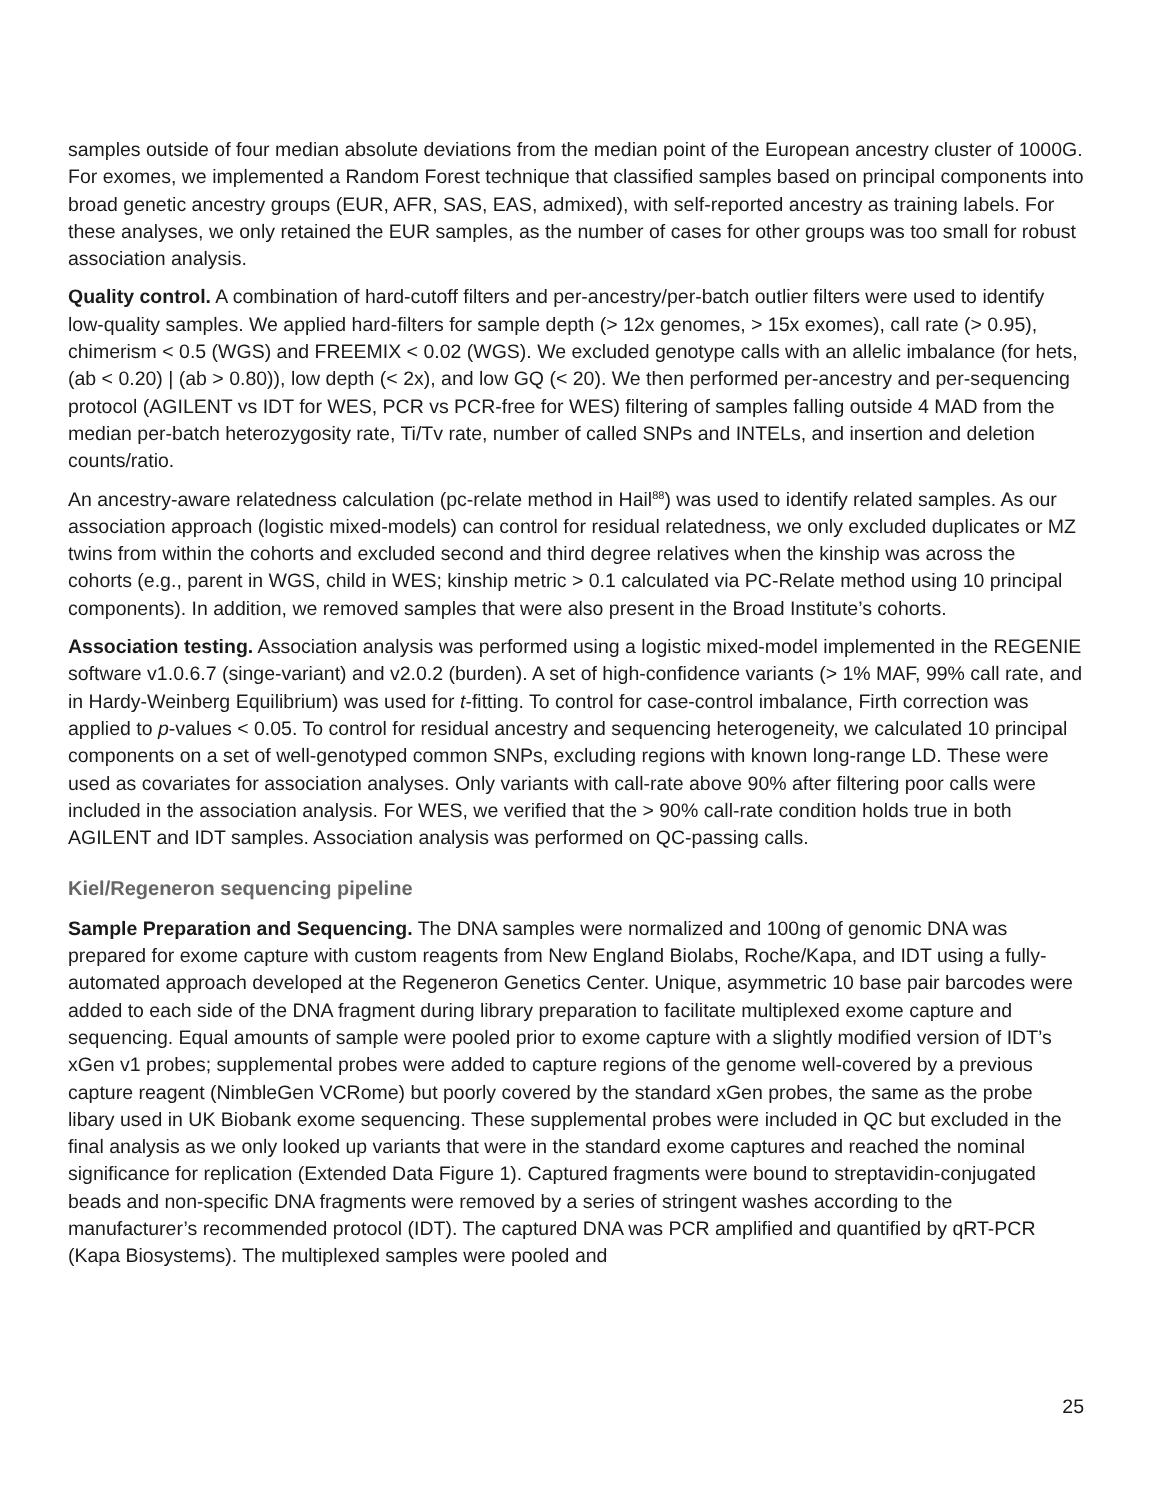samples outside of four median absolute deviations from the median point of the European ancestry cluster of 1000G. For exomes, we implemented a Random Forest technique that classified samples based on principal components into broad genetic ancestry groups (EUR, AFR, SAS, EAS, admixed), with self-reported ancestry as training labels. For these analyses, we only retained the EUR samples, as the number of cases for other groups was too small for robust association analysis.
Quality control. A combination of hard-cutoff filters and per-ancestry/per-batch outlier filters were used to identify low-quality samples. We applied hard-filters for sample depth (> 12x genomes, > 15x exomes), call rate (> 0.95), chimerism < 0.5 (WGS) and FREEMIX < 0.02 (WGS). We excluded genotype calls with an allelic imbalance (for hets, (ab < 0.20) | (ab > 0.80)), low depth (< 2x), and low GQ (< 20). We then performed per-ancestry and per-sequencing protocol (AGILENT vs IDT for WES, PCR vs PCR-free for WES) filtering of samples falling outside 4 MAD from the median per-batch heterozygosity rate, Ti/Tv rate, number of called SNPs and INTELs, and insertion and deletion counts/ratio.
An ancestry-aware relatedness calculation (pc-relate method in Hail<sup>88</sup>) was used to identify related samples. As our association approach (logistic mixed-models) can control for residual relatedness, we only excluded duplicates or MZ twins from within the cohorts and excluded second and third degree relatives when the kinship was across the cohorts (e.g., parent in WGS, child in WES; kinship metric > 0.1 calculated via PC-Relate method using 10 principal components). In addition, we removed samples that were also present in the Broad Institute’s cohorts.
Association testing. Association analysis was performed using a logistic mixed-model implemented in the REGENIE software v1.0.6.7 (singe-variant) and v2.0.2 (burden). A set of high-confidence variants (> 1% MAF, 99% call rate, and in Hardy-Weinberg Equilibrium) was used for t-fitting. To control for case-control imbalance, Firth correction was applied to p-values < 0.05. To control for residual ancestry and sequencing heterogeneity, we calculated 10 principal components on a set of well-genotyped common SNPs, excluding regions with known long-range LD. These were used as covariates for association analyses. Only variants with call-rate above 90% after filtering poor calls were included in the association analysis. For WES, we verified that the > 90% call-rate condition holds true in both AGILENT and IDT samples. Association analysis was performed on QC-passing calls.
Kiel/Regeneron sequencing pipeline
Sample Preparation and Sequencing. The DNA samples were normalized and 100ng of genomic DNA was prepared for exome capture with custom reagents from New England Biolabs, Roche/Kapa, and IDT using a fully-automated approach developed at the Regeneron Genetics Center. Unique, asymmetric 10 base pair barcodes were added to each side of the DNA fragment during library preparation to facilitate multiplexed exome capture and sequencing. Equal amounts of sample were pooled prior to exome capture with a slightly modified version of IDT’s xGen v1 probes; supplemental probes were added to capture regions of the genome well-covered by a previous capture reagent (NimbleGen VCRome) but poorly covered by the standard xGen probes, the same as the probe libary used in UK Biobank exome sequencing. These supplemental probes were included in QC but excluded in the final analysis as we only looked up variants that were in the standard exome captures and reached the nominal significance for replication (Extended Data Figure 1). Captured fragments were bound to streptavidin-conjugated beads and non-specific DNA fragments were removed by a series of stringent washes according to the manufacturer’s recommended protocol (IDT). The captured DNA was PCR amplified and quantified by qRT-PCR (Kapa Biosystems). The multiplexed samples were pooled and
25